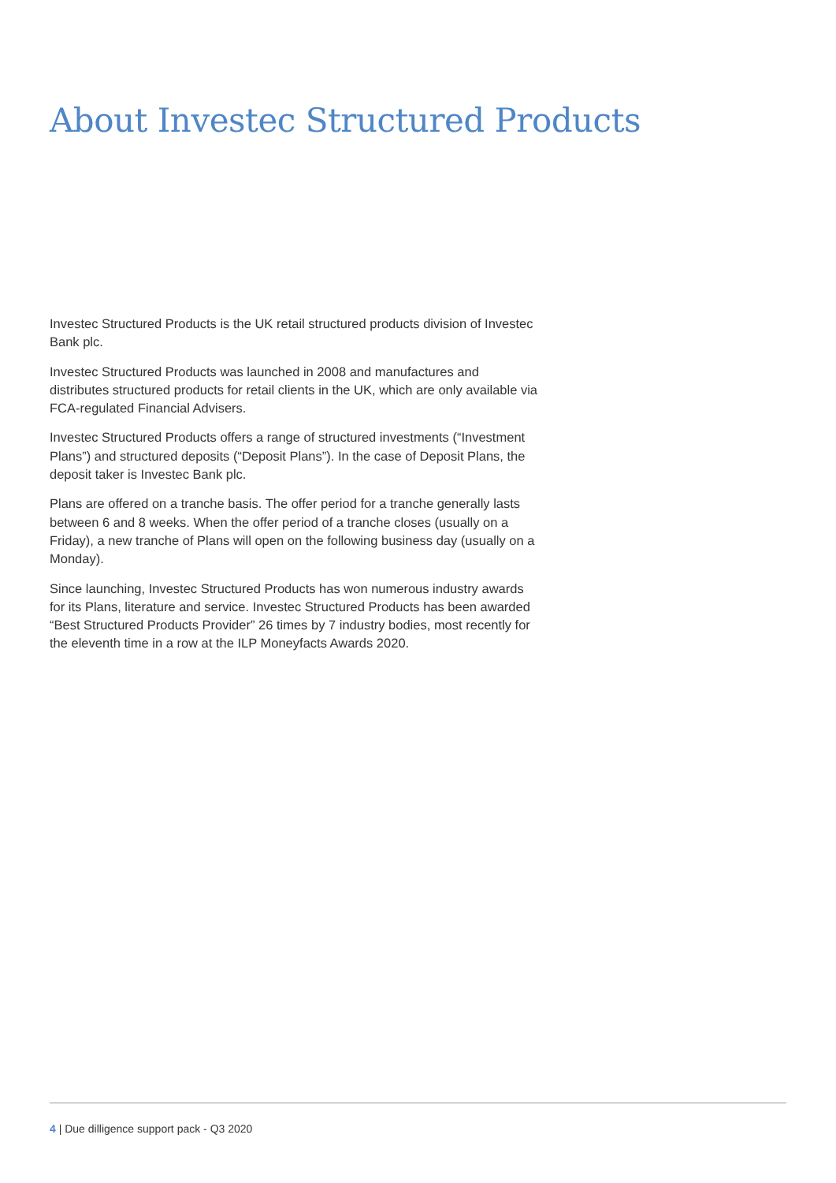About Investec Structured Products
Investec Structured Products is the UK retail structured products division of Investec Bank plc.
Investec Structured Products was launched in 2008 and manufactures and distributes structured products for retail clients in the UK, which are only available via FCA-regulated Financial Advisers.
Investec Structured Products offers a range of structured investments (“Investment Plans”) and structured deposits (“Deposit Plans”). In the case of Deposit Plans, the deposit taker is Investec Bank plc.
Plans are offered on a tranche basis. The offer period for a tranche generally lasts between 6 and 8 weeks. When the offer period of a tranche closes (usually on a Friday), a new tranche of Plans will open on the following business day (usually on a Monday).
Since launching, Investec Structured Products has won numerous industry awards for its Plans, literature and service. Investec Structured Products has been awarded “Best Structured Products Provider” 26 times by 7 industry bodies, most recently for the eleventh time in a row at the ILP Moneyfacts Awards 2020.
4 | Due dilligence support pack - Q3 2020